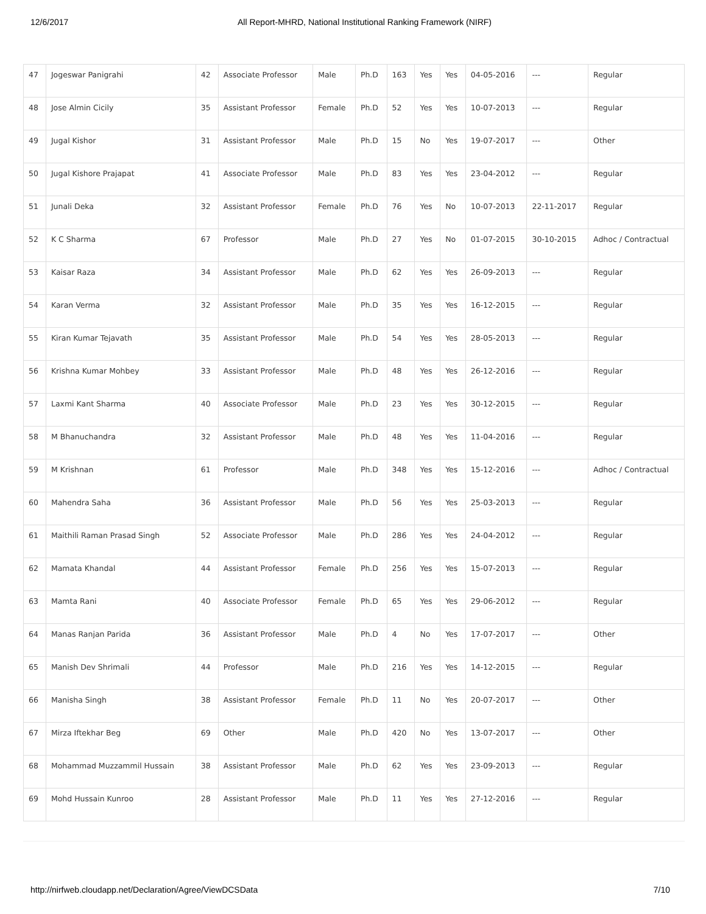12/6/2017 All Report-MHRD, National Institutional Ranking Framework (NIRF)
| 47 | Jogeswar Panigrahi | 42 | Associate Professor | Male | Ph.D | 163 | Yes | Yes | 04-05-2016 | --- | Regular |
| 48 | Jose Almin Cicily | 35 | Assistant Professor | Female | Ph.D | 52 | Yes | Yes | 10-07-2013 | --- | Regular |
| 49 | Jugal Kishor | 31 | Assistant Professor | Male | Ph.D | 15 | No | Yes | 19-07-2017 | --- | Other |
| 50 | Jugal Kishore Prajapat | 41 | Associate Professor | Male | Ph.D | 83 | Yes | Yes | 23-04-2012 | --- | Regular |
| 51 | Junali Deka | 32 | Assistant Professor | Female | Ph.D | 76 | Yes | No | 10-07-2013 | 22-11-2017 | Regular |
| 52 | K C Sharma | 67 | Professor | Male | Ph.D | 27 | Yes | No | 01-07-2015 | 30-10-2015 | Adhoc / Contractual |
| 53 | Kaisar Raza | 34 | Assistant Professor | Male | Ph.D | 62 | Yes | Yes | 26-09-2013 | --- | Regular |
| 54 | Karan Verma | 32 | Assistant Professor | Male | Ph.D | 35 | Yes | Yes | 16-12-2015 | --- | Regular |
| 55 | Kiran Kumar Tejavath | 35 | Assistant Professor | Male | Ph.D | 54 | Yes | Yes | 28-05-2013 | --- | Regular |
| 56 | Krishna Kumar Mohbey | 33 | Assistant Professor | Male | Ph.D | 48 | Yes | Yes | 26-12-2016 | --- | Regular |
| 57 | Laxmi Kant Sharma | 40 | Associate Professor | Male | Ph.D | 23 | Yes | Yes | 30-12-2015 | --- | Regular |
| 58 | M Bhanuchandra | 32 | Assistant Professor | Male | Ph.D | 48 | Yes | Yes | 11-04-2016 | --- | Regular |
| 59 | M Krishnan | 61 | Professor | Male | Ph.D | 348 | Yes | Yes | 15-12-2016 | --- | Adhoc / Contractual |
| 60 | Mahendra Saha | 36 | Assistant Professor | Male | Ph.D | 56 | Yes | Yes | 25-03-2013 | --- | Regular |
| 61 | Maithili Raman Prasad Singh | 52 | Associate Professor | Male | Ph.D | 286 | Yes | Yes | 24-04-2012 | --- | Regular |
| 62 | Mamata Khandal | 44 | Assistant Professor | Female | Ph.D | 256 | Yes | Yes | 15-07-2013 | --- | Regular |
| 63 | Mamta Rani | 40 | Associate Professor | Female | Ph.D | 65 | Yes | Yes | 29-06-2012 | --- | Regular |
| 64 | Manas Ranjan Parida | 36 | Assistant Professor | Male | Ph.D | 4 | No | Yes | 17-07-2017 | --- | Other |
| 65 | Manish Dev Shrimali | 44 | Professor | Male | Ph.D | 216 | Yes | Yes | 14-12-2015 | --- | Regular |
| 66 | Manisha Singh | 38 | Assistant Professor | Female | Ph.D | 11 | No | Yes | 20-07-2017 | --- | Other |
| 67 | Mirza Iftekhar Beg | 69 | Other | Male | Ph.D | 420 | No | Yes | 13-07-2017 | --- | Other |
| 68 | Mohammad Muzzammil Hussain | 38 | Assistant Professor | Male | Ph.D | 62 | Yes | Yes | 23-09-2013 | --- | Regular |
| 69 | Mohd Hussain Kunroo | 28 | Assistant Professor | Male | Ph.D | 11 | Yes | Yes | 27-12-2016 | --- | Regular |
http://nirfweb.cloudapp.net/Declaration/Agree/ViewDCSData 7/10